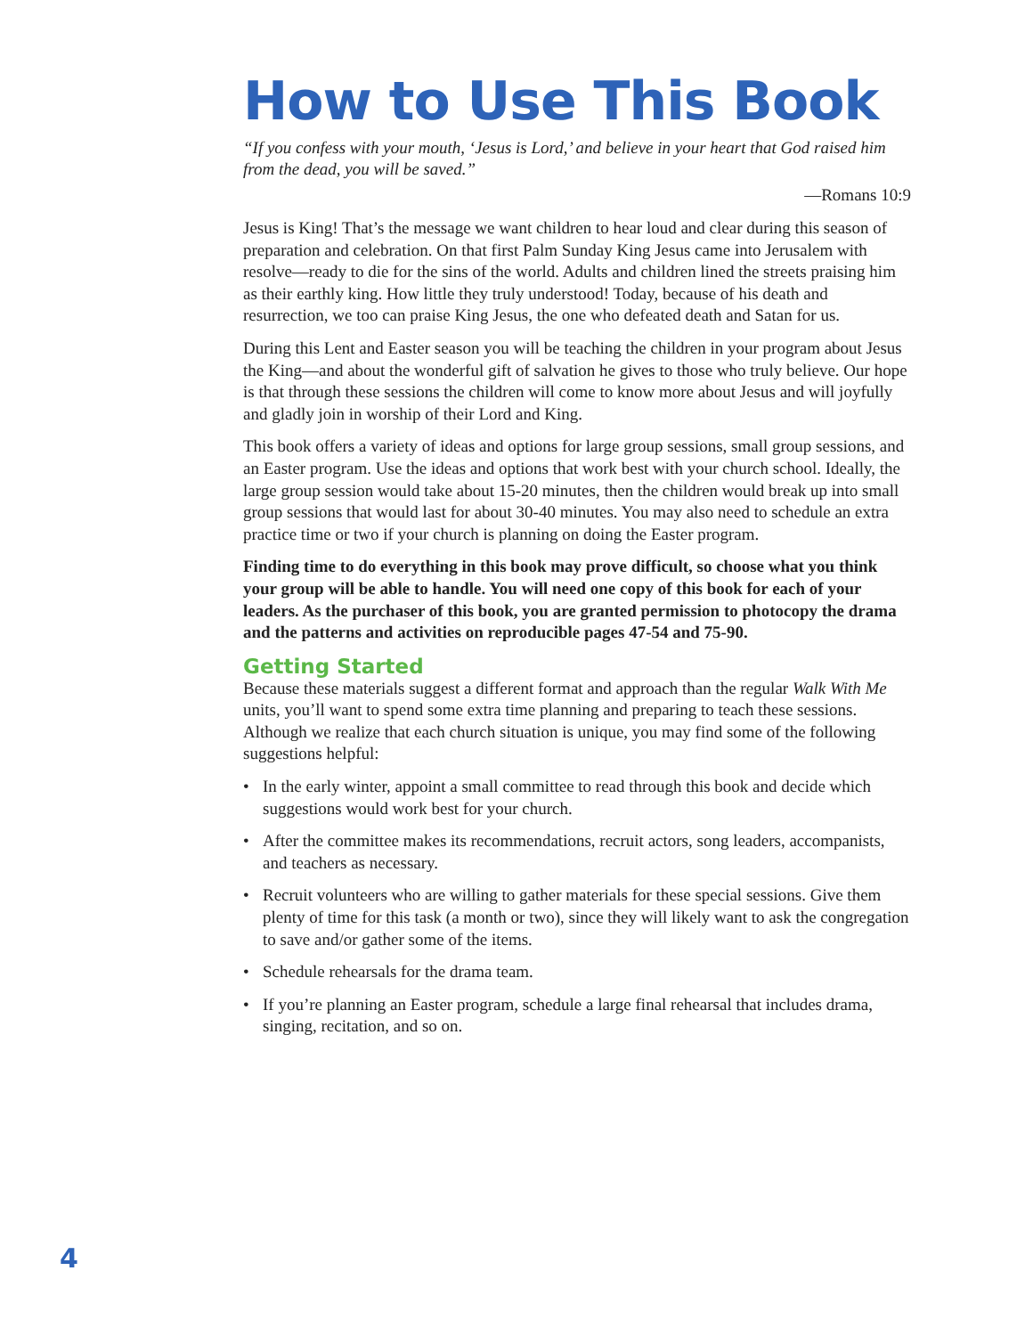How to Use This Book
“If you confess with your mouth, ‘Jesus is Lord,’ and believe in your heart that God raised him from the dead, you will be saved.”
—Romans 10:9
Jesus is King! That’s the message we want children to hear loud and clear during this season of preparation and celebration. On that first Palm Sunday King Jesus came into Jerusalem with resolve—ready to die for the sins of the world. Adults and children lined the streets praising him as their earthly king. How little they truly understood! Today, because of his death and resurrection, we too can praise King Jesus, the one who defeated death and Satan for us.
During this Lent and Easter season you will be teaching the children in your program about Jesus the King—and about the wonderful gift of salvation he gives to those who truly believe. Our hope is that through these sessions the children will come to know more about Jesus and will joyfully and gladly join in worship of their Lord and King.
This book offers a variety of ideas and options for large group sessions, small group sessions, and an Easter program. Use the ideas and options that work best with your church school. Ideally, the large group session would take about 15-20 minutes, then the children would break up into small group sessions that would last for about 30-40 minutes. You may also need to schedule an extra practice time or two if your church is planning on doing the Easter program.
Finding time to do everything in this book may prove difficult, so choose what you think your group will be able to handle. You will need one copy of this book for each of your leaders. As the purchaser of this book, you are granted permission to photocopy the drama and the patterns and activities on reproducible pages 47-54 and 75-90.
Getting Started
Because these materials suggest a different format and approach than the regular Walk With Me units, you’ll want to spend some extra time planning and preparing to teach these sessions. Although we realize that each church situation is unique, you may find some of the following suggestions helpful:
• In the early winter, appoint a small committee to read through this book and decide which suggestions would work best for your church.
• After the committee makes its recommendations, recruit actors, song leaders, accompanists, and teachers as necessary.
• Recruit volunteers who are willing to gather materials for these special sessions. Give them plenty of time for this task (a month or two), since they will likely want to ask the congregation to save and/or gather some of the items.
• Schedule rehearsals for the drama team.
• If you’re planning an Easter program, schedule a large final rehearsal that includes drama, singing, recitation, and so on.
4